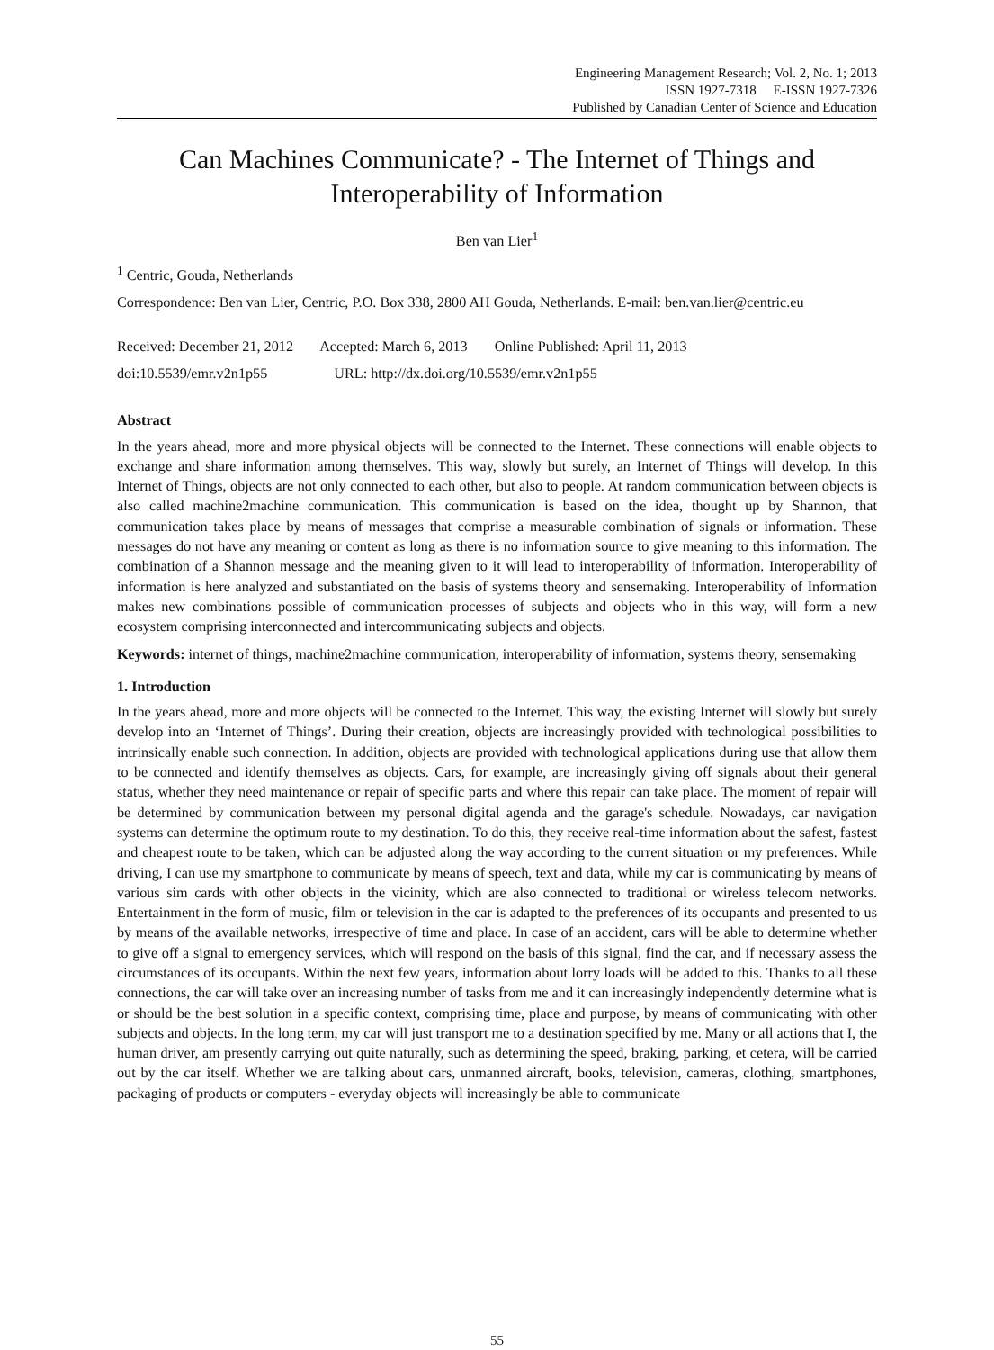Engineering Management Research; Vol. 2, No. 1; 2013
ISSN 1927-7318 E-ISSN 1927-7326
Published by Canadian Center of Science and Education
Can Machines Communicate? - The Internet of Things and Interoperability of Information
Ben van Lier<sup>1</sup>
<sup>1</sup> Centric, Gouda, Netherlands
Correspondence: Ben van Lier, Centric, P.O. Box 338, 2800 AH Gouda, Netherlands. E-mail: ben.van.lier@centric.eu
Received: December 21, 2012 Accepted: March 6, 2013 Online Published: April 11, 2013
doi:10.5539/emr.v2n1p55 URL: http://dx.doi.org/10.5539/emr.v2n1p55
Abstract
In the years ahead, more and more physical objects will be connected to the Internet. These connections will enable objects to exchange and share information among themselves. This way, slowly but surely, an Internet of Things will develop. In this Internet of Things, objects are not only connected to each other, but also to people. At random communication between objects is also called machine2machine communication. This communication is based on the idea, thought up by Shannon, that communication takes place by means of messages that comprise a measurable combination of signals or information. These messages do not have any meaning or content as long as there is no information source to give meaning to this information. The combination of a Shannon message and the meaning given to it will lead to interoperability of information. Interoperability of information is here analyzed and substantiated on the basis of systems theory and sensemaking. Interoperability of Information makes new combinations possible of communication processes of subjects and objects who in this way, will form a new ecosystem comprising interconnected and intercommunicating subjects and objects.
Keywords: internet of things, machine2machine communication, interoperability of information, systems theory, sensemaking
1. Introduction
In the years ahead, more and more objects will be connected to the Internet. This way, the existing Internet will slowly but surely develop into an ‘Internet of Things’. During their creation, objects are increasingly provided with technological possibilities to intrinsically enable such connection. In addition, objects are provided with technological applications during use that allow them to be connected and identify themselves as objects. Cars, for example, are increasingly giving off signals about their general status, whether they need maintenance or repair of specific parts and where this repair can take place. The moment of repair will be determined by communication between my personal digital agenda and the garage's schedule. Nowadays, car navigation systems can determine the optimum route to my destination. To do this, they receive real-time information about the safest, fastest and cheapest route to be taken, which can be adjusted along the way according to the current situation or my preferences. While driving, I can use my smartphone to communicate by means of speech, text and data, while my car is communicating by means of various sim cards with other objects in the vicinity, which are also connected to traditional or wireless telecom networks. Entertainment in the form of music, film or television in the car is adapted to the preferences of its occupants and presented to us by means of the available networks, irrespective of time and place. In case of an accident, cars will be able to determine whether to give off a signal to emergency services, which will respond on the basis of this signal, find the car, and if necessary assess the circumstances of its occupants. Within the next few years, information about lorry loads will be added to this. Thanks to all these connections, the car will take over an increasing number of tasks from me and it can increasingly independently determine what is or should be the best solution in a specific context, comprising time, place and purpose, by means of communicating with other subjects and objects. In the long term, my car will just transport me to a destination specified by me. Many or all actions that I, the human driver, am presently carrying out quite naturally, such as determining the speed, braking, parking, et cetera, will be carried out by the car itself. Whether we are talking about cars, unmanned aircraft, books, television, cameras, clothing, smartphones, packaging of products or computers - everyday objects will increasingly be able to communicate
55